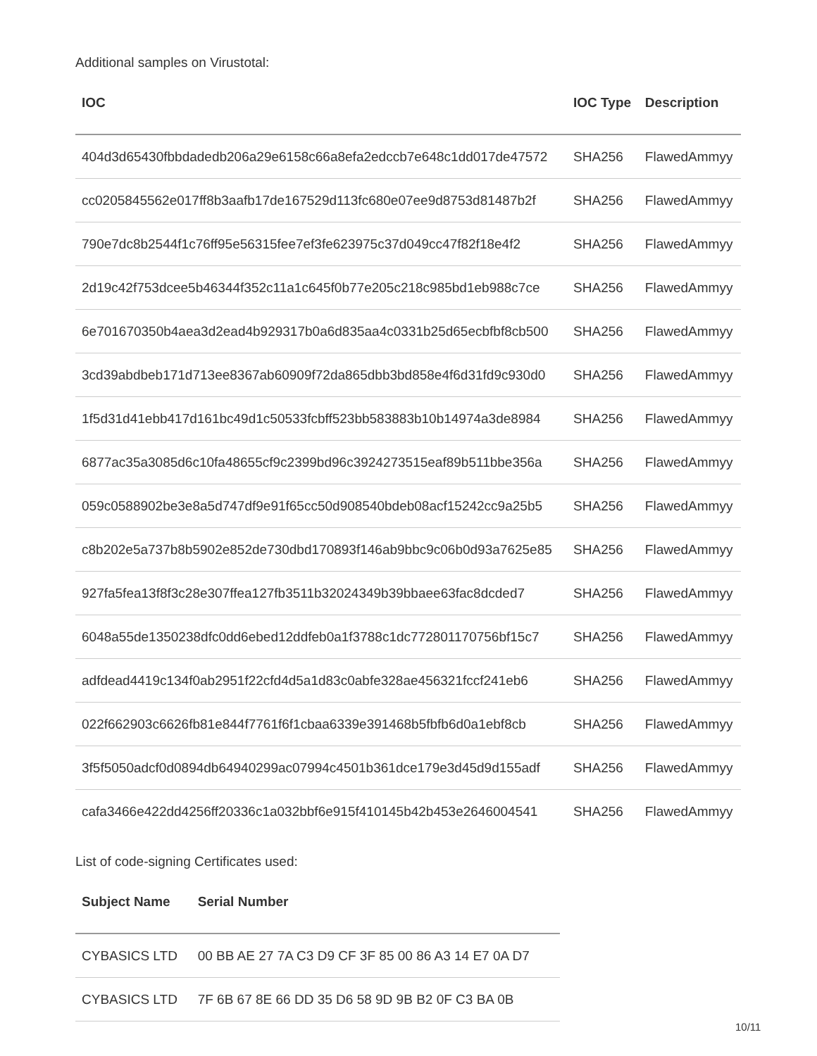Additional samples on Virustotal:
| IOC | IOC Type | Description |
| --- | --- | --- |
| 404d3d65430fbbdadedb206a29e6158c66a8efa2edccb7e648c1dd017de47572 | SHA256 | FlawedAmmyy |
| cc0205845562e017ff8b3aafb17de167529d113fc680e07ee9d8753d81487b2f | SHA256 | FlawedAmmyy |
| 790e7dc8b2544f1c76ff95e56315fee7ef3fe623975c37d049cc47f82f18e4f2 | SHA256 | FlawedAmmyy |
| 2d19c42f753dcee5b46344f352c11a1c645f0b77e205c218c985bd1eb988c7ce | SHA256 | FlawedAmmyy |
| 6e701670350b4aea3d2ead4b929317b0a6d835aa4c0331b25d65ecbfbf8cb500 | SHA256 | FlawedAmmyy |
| 3cd39abdbeb171d713ee8367ab60909f72da865dbb3bd858e4f6d31fd9c930d0 | SHA256 | FlawedAmmyy |
| 1f5d31d41ebb417d161bc49d1c50533fcbff523bb583883b10b14974a3de8984 | SHA256 | FlawedAmmyy |
| 6877ac35a3085d6c10fa48655cf9c2399bd96c3924273515eaf89b511bbe356a | SHA256 | FlawedAmmyy |
| 059c0588902be3e8a5d747df9e91f65cc50d908540bdeb08acf15242cc9a25b5 | SHA256 | FlawedAmmyy |
| c8b202e5a737b8b5902e852de730dbd170893f146ab9bbc9c06b0d93a7625e85 | SHA256 | FlawedAmmyy |
| 927fa5fea13f8f3c28e307ffea127fb3511b32024349b39bbaee63fac8dcded7 | SHA256 | FlawedAmmyy |
| 6048a55de1350238dfc0dd6ebed12ddfeb0a1f3788c1dc772801170756bf15c7 | SHA256 | FlawedAmmyy |
| adfdead4419c134f0ab2951f22cfd4d5a1d83c0abfe328ae456321fccf241eb6 | SHA256 | FlawedAmmyy |
| 022f662903c6626fb81e844f7761f6f1cbaa6339e391468b5fbfb6d0a1ebf8cb | SHA256 | FlawedAmmyy |
| 3f5f5050adcf0d0894db64940299ac07994c4501b361dce179e3d45d9d155adf | SHA256 | FlawedAmmyy |
| cafa3466e422dd4256ff20336c1a032bbf6e915f410145b42b453e2646004541 | SHA256 | FlawedAmmyy |
List of code-signing Certificates used:
| Subject Name | Serial Number |
| --- | --- |
| CYBASICS LTD | 00 BB AE 27 7A C3 D9 CF 3F 85 00 86 A3 14 E7 0A D7 |
| CYBASICS LTD | 7F 6B 67 8E 66 DD 35 D6 58 9D 9B B2 0F C3 BA 0B |
10/11